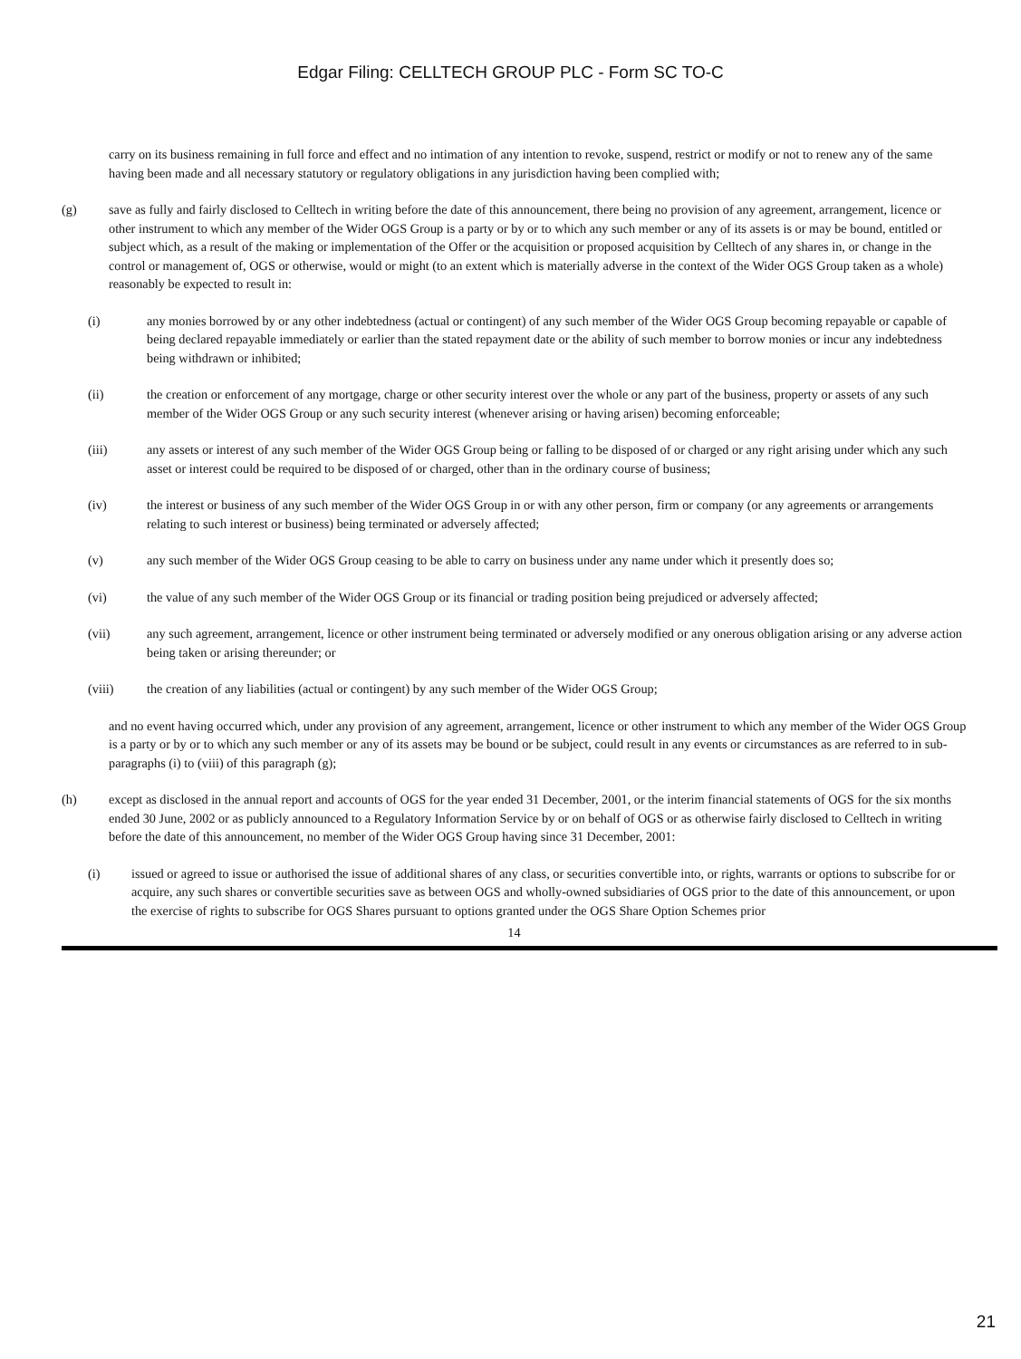Edgar Filing: CELLTECH GROUP PLC - Form SC TO-C
carry on its business remaining in full force and effect and no intimation of any intention to revoke, suspend, restrict or modify or not to renew any of the same having been made and all necessary statutory or regulatory obligations in any jurisdiction having been complied with;
(g) save as fully and fairly disclosed to Celltech in writing before the date of this announcement, there being no provision of any agreement, arrangement, licence or other instrument to which any member of the Wider OGS Group is a party or by or to which any such member or any of its assets is or may be bound, entitled or subject which, as a result of the making or implementation of the Offer or the acquisition or proposed acquisition by Celltech of any shares in, or change in the control or management of, OGS or otherwise, would or might (to an extent which is materially adverse in the context of the Wider OGS Group taken as a whole) reasonably be expected to result in:
(i) any monies borrowed by or any other indebtedness (actual or contingent) of any such member of the Wider OGS Group becoming repayable or capable of being declared repayable immediately or earlier than the stated repayment date or the ability of such member to borrow monies or incur any indebtedness being withdrawn or inhibited;
(ii) the creation or enforcement of any mortgage, charge or other security interest over the whole or any part of the business, property or assets of any such member of the Wider OGS Group or any such security interest (whenever arising or having arisen) becoming enforceable;
(iii) any assets or interest of any such member of the Wider OGS Group being or falling to be disposed of or charged or any right arising under which any such asset or interest could be required to be disposed of or charged, other than in the ordinary course of business;
(iv) the interest or business of any such member of the Wider OGS Group in or with any other person, firm or company (or any agreements or arrangements relating to such interest or business) being terminated or adversely affected;
(v) any such member of the Wider OGS Group ceasing to be able to carry on business under any name under which it presently does so;
(vi) the value of any such member of the Wider OGS Group or its financial or trading position being prejudiced or adversely affected;
(vii) any such agreement, arrangement, licence or other instrument being terminated or adversely modified or any onerous obligation arising or any adverse action being taken or arising thereunder; or
(viii) the creation of any liabilities (actual or contingent) by any such member of the Wider OGS Group;
and no event having occurred which, under any provision of any agreement, arrangement, licence or other instrument to which any member of the Wider OGS Group is a party or by or to which any such member or any of its assets may be bound or be subject, could result in any events or circumstances as are referred to in sub-paragraphs (i) to (viii) of this paragraph (g);
(h) except as disclosed in the annual report and accounts of OGS for the year ended 31 December, 2001, or the interim financial statements of OGS for the six months ended 30 June, 2002 or as publicly announced to a Regulatory Information Service by or on behalf of OGS or as otherwise fairly disclosed to Celltech in writing before the date of this announcement, no member of the Wider OGS Group having since 31 December, 2001:
(i) issued or agreed to issue or authorised the issue of additional shares of any class, or securities convertible into, or rights, warrants or options to subscribe for or acquire, any such shares or convertible securities save as between OGS and wholly-owned subsidiaries of OGS prior to the date of this announcement, or upon the exercise of rights to subscribe for OGS Shares pursuant to options granted under the OGS Share Option Schemes prior
14
21